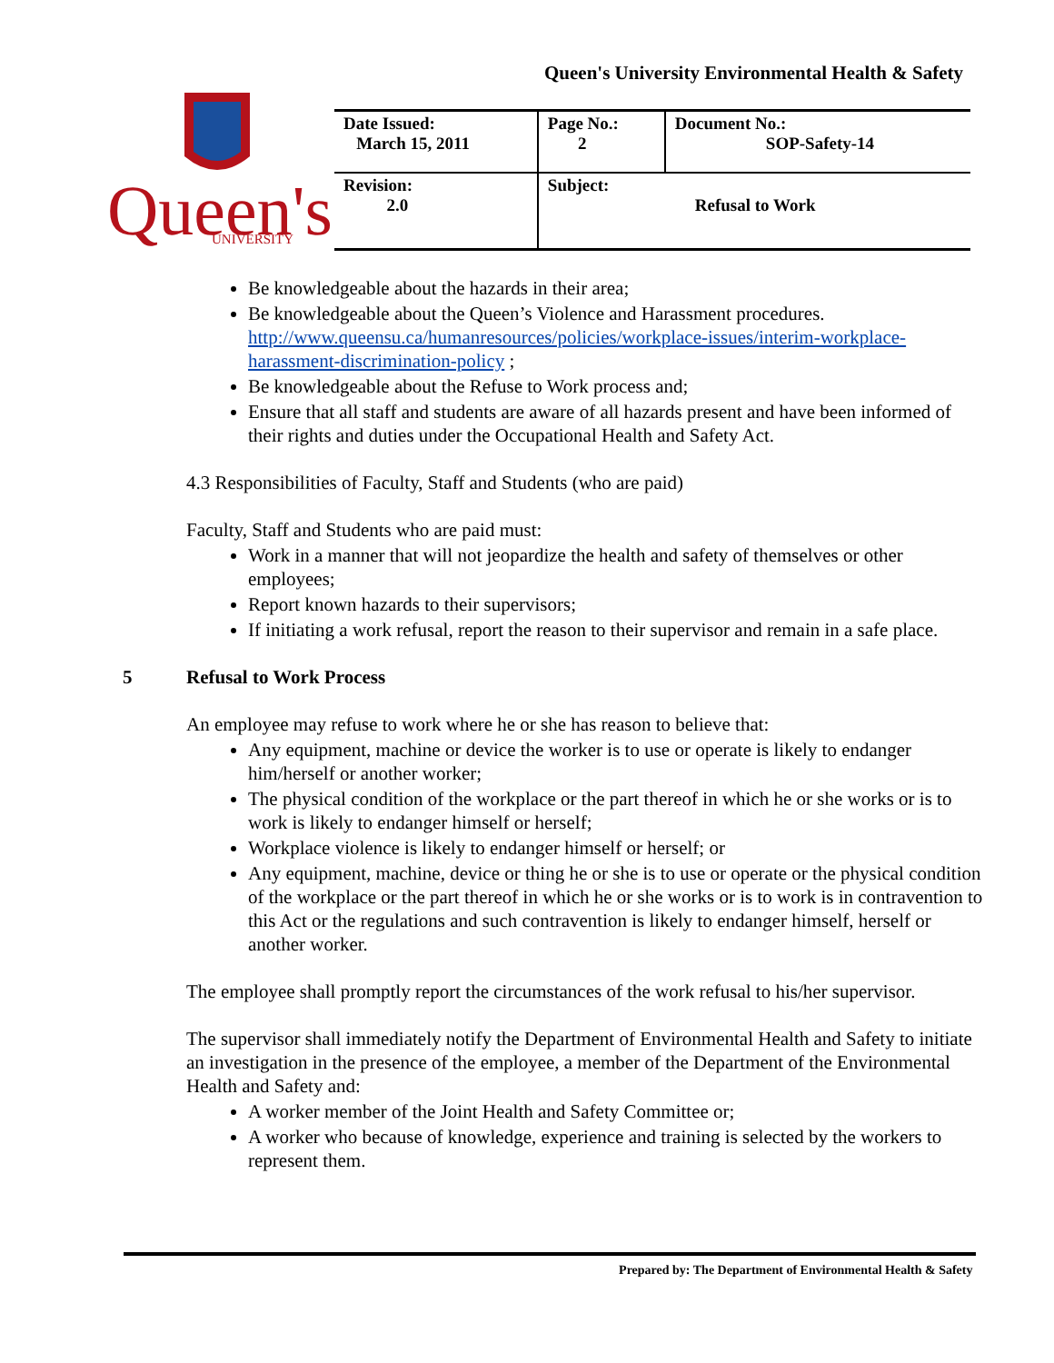Queen's University Environmental Health & Safety
Queen's
UNIVERSITY
| Date Issued: March 15, 2011 | Page No.: 2 | Document No.: SOP-Safety-14 |
| Revision: 2.0 | Subject: Refusal to Work | |
Be knowledgeable about the hazards in their area;
Be knowledgeable about the Queen’s Violence and Harassment procedures. http://www.queensu.ca/humanresources/policies/workplace-issues/interim-workplace-harassment-discrimination-policy ;
Be knowledgeable about the Refuse to Work process and;
Ensure that all staff and students are aware of all hazards present and have been informed of their rights and duties under the Occupational Health and Safety Act.
4.3 Responsibilities of Faculty, Staff and Students (who are paid)
Faculty, Staff and Students who are paid must:
Work in a manner that will not jeopardize the health and safety of themselves or other employees;
Report known hazards to their supervisors;
If initiating a work refusal, report the reason to their supervisor and remain in a safe place.
5 Refusal to Work Process
An employee may refuse to work where he or she has reason to believe that:
Any equipment, machine or device the worker is to use or operate is likely to endanger him/herself or another worker;
The physical condition of the workplace or the part thereof in which he or she works or is to work is likely to endanger himself or herself;
Workplace violence is likely to endanger himself or herself; or
Any equipment, machine, device or thing he or she is to use or operate or the physical condition of the workplace or the part thereof in which he or she works or is to work is in contravention to this Act or the regulations and such contravention is likely to endanger himself, herself or another worker.
The employee shall promptly report the circumstances of the work refusal to his/her supervisor.
The supervisor shall immediately notify the Department of Environmental Health and Safety to initiate an investigation in the presence of the employee, a member of the Department of the Environmental Health and Safety and:
A worker member of the Joint Health and Safety Committee or;
A worker who because of knowledge, experience and training is selected by the workers to represent them.
Prepared by: The Department of Environmental Health & Safety